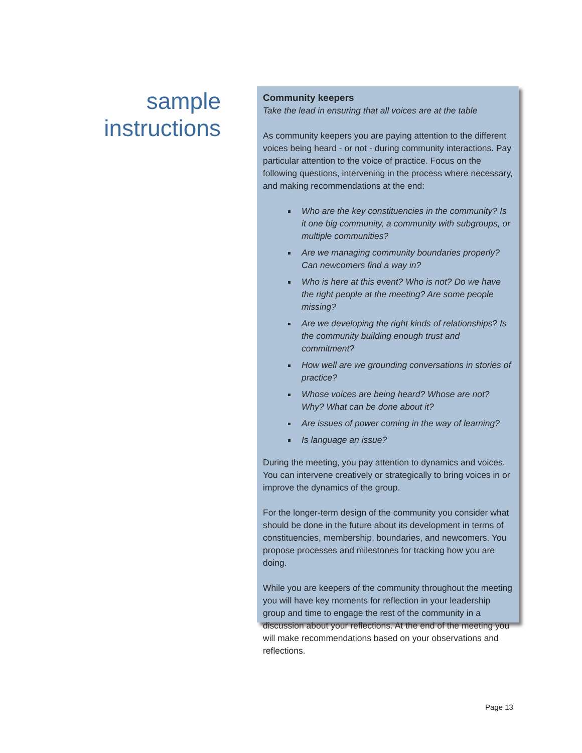sample
instructions
Community keepers
Take the lead in ensuring that all voices are at the table
As community keepers you are paying attention to the different voices being heard - or not - during community interactions. Pay particular attention to the voice of practice. Focus on the following questions, intervening in the process where necessary, and making recommendations at the end:
Who are the key constituencies in the community? Is it one big community, a community with subgroups, or multiple communities?
Are we managing community boundaries properly? Can newcomers find a way in?
Who is here at this event? Who is not? Do we have the right people at the meeting? Are some people missing?
Are we developing the right kinds of relationships? Is the community building enough trust and commitment?
How well are we grounding conversations in stories of practice?
Whose voices are being heard? Whose are not? Why? What can be done about it?
Are issues of power coming in the way of learning?
Is language an issue?
During the meeting, you pay attention to dynamics and voices. You can intervene creatively or strategically to bring voices in or improve the dynamics of the group.
For the longer-term design of the community you consider what should be done in the future about its development in terms of constituencies, membership, boundaries, and newcomers. You propose processes and milestones for tracking how you are doing.
While you are keepers of the community throughout the meeting you will have key moments for reflection in your leadership group and time to engage the rest of the community in a discussion about your reflections. At the end of the meeting you will make recommendations based on your observations and reflections.
Page 13